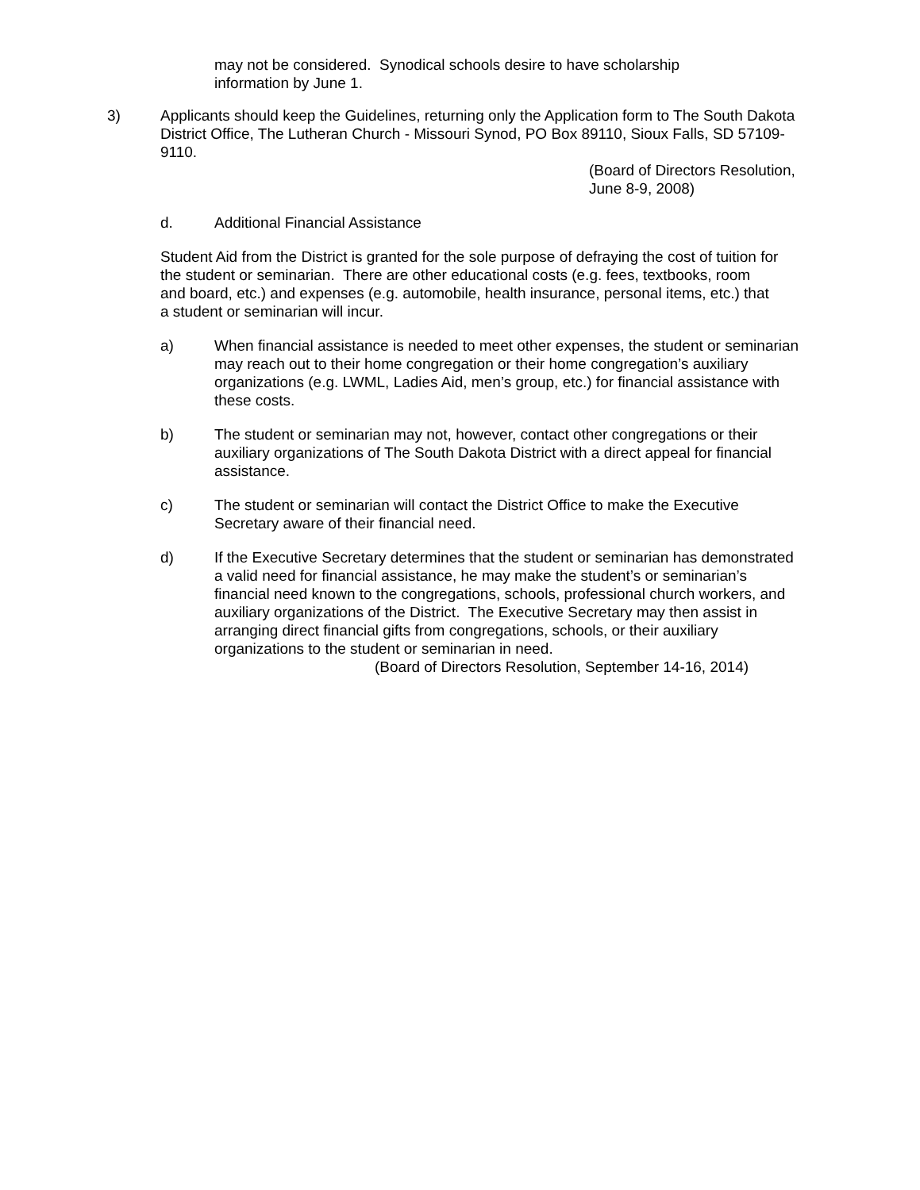may not be considered. Synodical schools desire to have scholarship information by June 1.
3) Applicants should keep the Guidelines, returning only the Application form to The South Dakota District Office, The Lutheran Church - Missouri Synod, PO Box 89110, Sioux Falls, SD 57109-9110.
(Board of Directors Resolution, June 8-9, 2008)
d. Additional Financial Assistance
Student Aid from the District is granted for the sole purpose of defraying the cost of tuition for the student or seminarian. There are other educational costs (e.g. fees, textbooks, room and board, etc.) and expenses (e.g. automobile, health insurance, personal items, etc.) that a student or seminarian will incur.
a) When financial assistance is needed to meet other expenses, the student or seminarian may reach out to their home congregation or their home congregation’s auxiliary organizations (e.g. LWML, Ladies Aid, men’s group, etc.) for financial assistance with these costs.
b) The student or seminarian may not, however, contact other congregations or their auxiliary organizations of The South Dakota District with a direct appeal for financial assistance.
c) The student or seminarian will contact the District Office to make the Executive Secretary aware of their financial need.
d) If the Executive Secretary determines that the student or seminarian has demonstrated a valid need for financial assistance, he may make the student’s or seminarian’s financial need known to the congregations, schools, professional church workers, and auxiliary organizations of the District. The Executive Secretary may then assist in arranging direct financial gifts from congregations, schools, or their auxiliary organizations to the student or seminarian in need.
(Board of Directors Resolution, September 14-16, 2014)